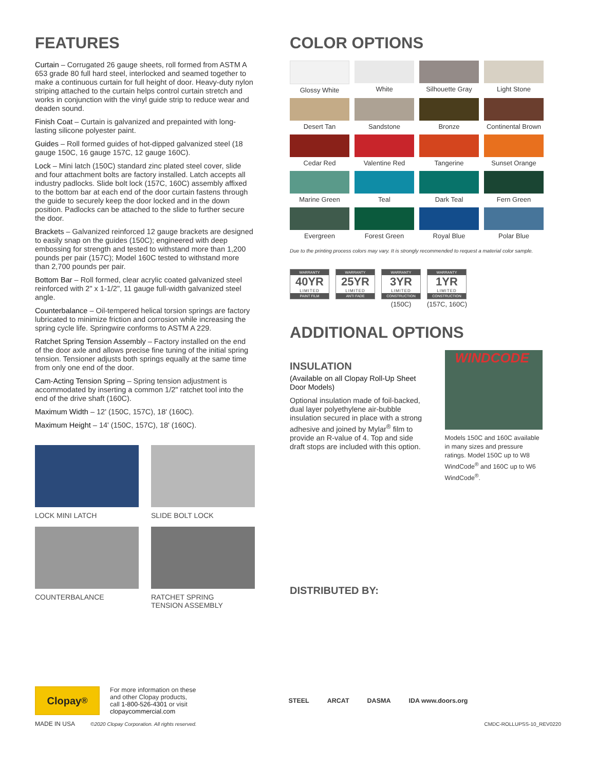FEATURES
Curtain – Corrugated 26 gauge sheets, roll formed from ASTM A 653 grade 80 full hard steel, interlocked and seamed together to make a continuous curtain for full height of door. Heavy-duty nylon striping attached to the curtain helps control curtain stretch and works in conjunction with the vinyl guide strip to reduce wear and deaden sound.
Finish Coat – Curtain is galvanized and prepainted with long-lasting silicone polyester paint.
Guides – Roll formed guides of hot-dipped galvanized steel (18 gauge 150C, 16 gauge 157C, 12 gauge 160C).
Lock – Mini latch (150C) standard zinc plated steel cover, slide and four attachment bolts are factory installed. Latch accepts all industry padlocks. Slide bolt lock (157C, 160C) assembly affixed to the bottom bar at each end of the door curtain fastens through the guide to securely keep the door locked and in the down position. Padlocks can be attached to the slide to further secure the door.
Brackets – Galvanized reinforced 12 gauge brackets are designed to easily snap on the guides (150C); engineered with deep embossing for strength and tested to withstand more than 1,200 pounds per pair (157C); Model 160C tested to withstand more than 2,700 pounds per pair.
Bottom Bar – Roll formed, clear acrylic coated galvanized steel reinforced with 2" x 1-1/2", 11 gauge full-width galvanized steel angle.
Counterbalance – Oil-tempered helical torsion springs are factory lubricated to minimize friction and corrosion while increasing the spring cycle life. Springwire conforms to ASTM A 229.
Ratchet Spring Tension Assembly – Factory installed on the end of the door axle and allows precise fine tuning of the initial spring tension. Tensioner adjusts both springs equally at the same time from only one end of the door.
Cam-Acting Tension Spring – Spring tension adjustment is accommodated by inserting a common 1/2" ratchet tool into the end of the drive shaft (160C).
Maximum Width – 12' (150C, 157C), 18' (160C).
Maximum Height – 14' (150C, 157C), 18' (160C).
LOCK MINI LATCH
SLIDE BOLT LOCK
COUNTERBALANCE
RATCHET SPRING
TENSION ASSEMBLY
COLOR OPTIONS
Glossy White
White
Silhouette Gray
Light Stone
Desert Tan
Sandstone
Bronze
Continental Brown
Cedar Red
Valentine Red
Tangerine
Sunset Orange
Marine Green
Teal
Dark Teal
Fern Green
Evergreen
Forest Green
Royal Blue
Polar Blue
Due to the printing process colors may vary. It is strongly recommended to request a material color sample.
WARRANTY
40YR
LIMITED
PAINT FILM
WARRANTY
25YR
LIMITED
ANTI FADE
WARRANTY
3YR
LIMITED
CONSTRUCTION
(150C)
WARRANTY
1YR
LIMITED
CONSTRUCTION
(157C, 160C)
ADDITIONAL OPTIONS
INSULATION
(Available on all Clopay Roll-Up Sheet Door Models)
Optional insulation made of foil-backed, dual layer polyethylene air-bubble insulation secured in place with a strong adhesive and joined by Mylar<sup>®</sup> film to provide an R-value of 4. Top and side draft stops are included with this option.
WINDCODE
Models 150C and 160C available in many sizes and pressure ratings. Model 150C up to W8 WindCode<sup>®</sup> and 160C up to W6 WindCode<sup>®</sup>.
DISTRIBUTED BY:
Clopay<sup>®</sup>
For more information on these
and other Clopay products,
call 1-800-526-4301 or visit
clopaycommercial.com
STEEL ARCAT DASMA IDA www.doors.org
MADE IN USA ©2020 Clopay Corporation. All rights reserved. CMDC-ROLLUPSS-10_REV0220